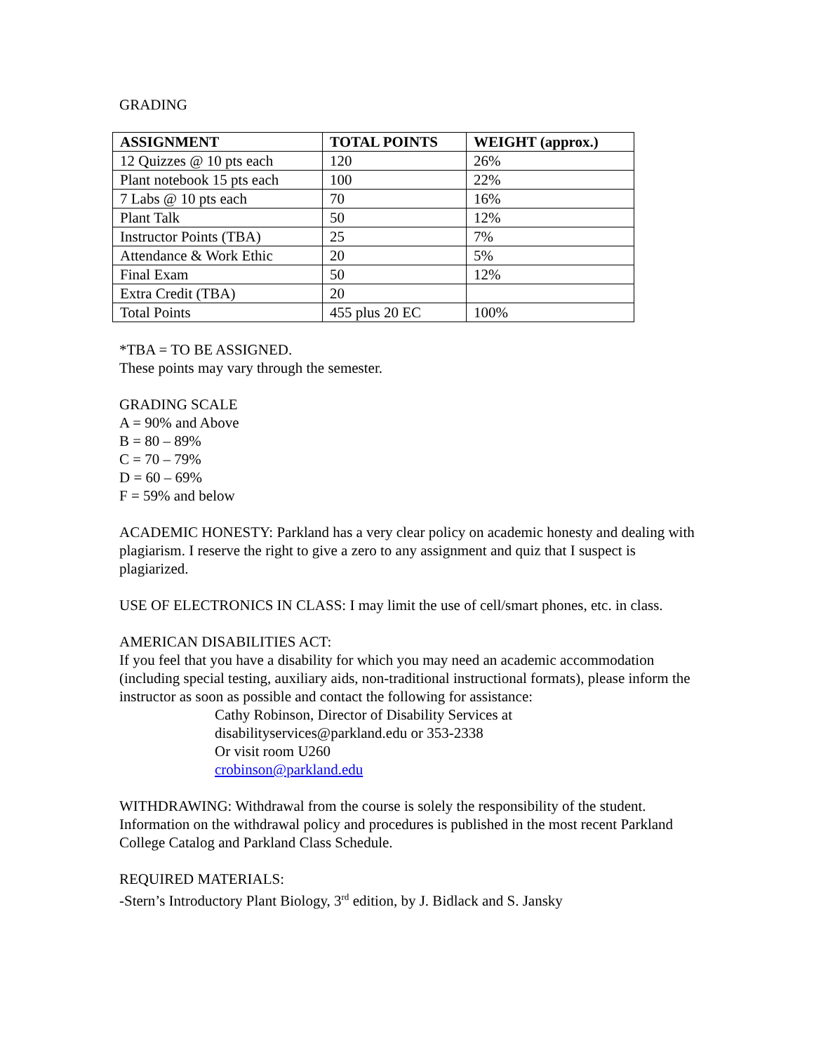GRADING
| ASSIGNMENT | TOTAL POINTS | WEIGHT (approx.) |
| --- | --- | --- |
| 12 Quizzes @ 10 pts each | 120 | 26% |
| Plant notebook 15 pts each | 100 | 22% |
| 7 Labs @ 10 pts each | 70 | 16% |
| Plant Talk | 50 | 12% |
| Instructor Points (TBA) | 25 | 7% |
| Attendance & Work Ethic | 20 | 5% |
| Final Exam | 50 | 12% |
| Extra Credit (TBA) | 20 | |
| Total Points | 455 plus 20 EC | 100% |
*TBA = TO BE ASSIGNED.
These points may vary through the semester.
GRADING SCALE
A = 90% and Above
B = 80 – 89%
C = 70 – 79%
D = 60 – 69%
F = 59% and below
ACADEMIC HONESTY: Parkland has a very clear policy on academic honesty and dealing with plagiarism. I reserve the right to give a zero to any assignment and quiz that I suspect is plagiarized.
USE OF ELECTRONICS IN CLASS: I may limit the use of cell/smart phones, etc. in class.
AMERICAN DISABILITIES ACT:
If you feel that you have a disability for which you may need an academic accommodation (including special testing, auxiliary aids, non-traditional instructional formats), please inform the instructor as soon as possible and contact the following for assistance:
Cathy Robinson, Director of Disability Services at
disabilityservices@parkland.edu or 353-2338
Or visit room U260
crobinson@parkland.edu
WITHDRAWING: Withdrawal from the course is solely the responsibility of the student. Information on the withdrawal policy and procedures is published in the most recent Parkland College Catalog and Parkland Class Schedule.
REQUIRED MATERIALS:
-Stern’s Introductory Plant Biology, 3<sup>rd</sup> edition, by J. Bidlack and S. Jansky